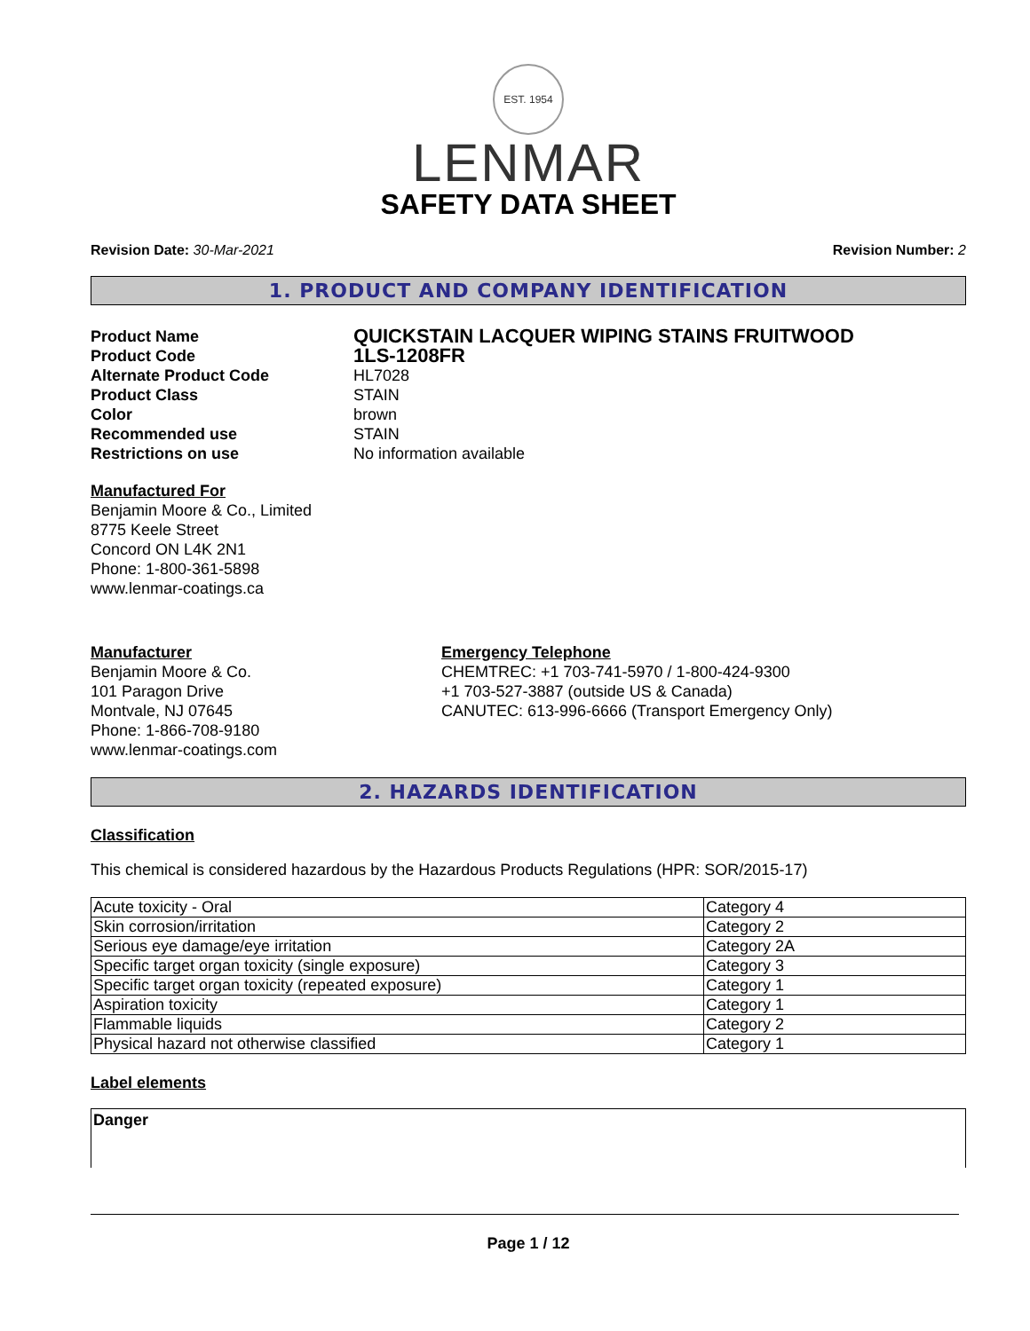EST. 1954
LENMAR
SAFETY DATA SHEET
Revision Date: 30-Mar-2021 Revision Number: 2
1. PRODUCT AND COMPANY IDENTIFICATION
Product Name QUICKSTAIN LACQUER WIPING STAINS FRUITWOOD Product Code 1LS-1208FR Alternate Product Code HL7028 Product Class STAIN Color brown Recommended use STAIN Restrictions on use No information available
Manufactured For
Benjamin Moore & Co., Limited
8775 Keele Street
Concord ON L4K 2N1
Phone: 1-800-361-5898
www.lenmar-coatings.ca
Manufacturer
Benjamin Moore & Co.
101 Paragon Drive
Montvale, NJ 07645
Phone: 1-866-708-9180
www.lenmar-coatings.com
Emergency Telephone
CHEMTREC: +1 703-741-5970 / 1-800-424-9300
+1 703-527-3887 (outside US & Canada)
CANUTEC: 613-996-6666 (Transport Emergency Only)
2. HAZARDS IDENTIFICATION
Classification
This chemical is considered hazardous by the Hazardous Products Regulations (HPR: SOR/2015-17)
| Acute toxicity - Oral | Category 4 |
| Skin corrosion/irritation | Category 2 |
| Serious eye damage/eye irritation | Category 2A |
| Specific target organ toxicity (single exposure) | Category 3 |
| Specific target organ toxicity (repeated exposure) | Category 1 |
| Aspiration toxicity | Category 1 |
| Flammable liquids | Category 2 |
| Physical hazard not otherwise classified | Category 1 |
Label elements
Danger
Page 1 / 12